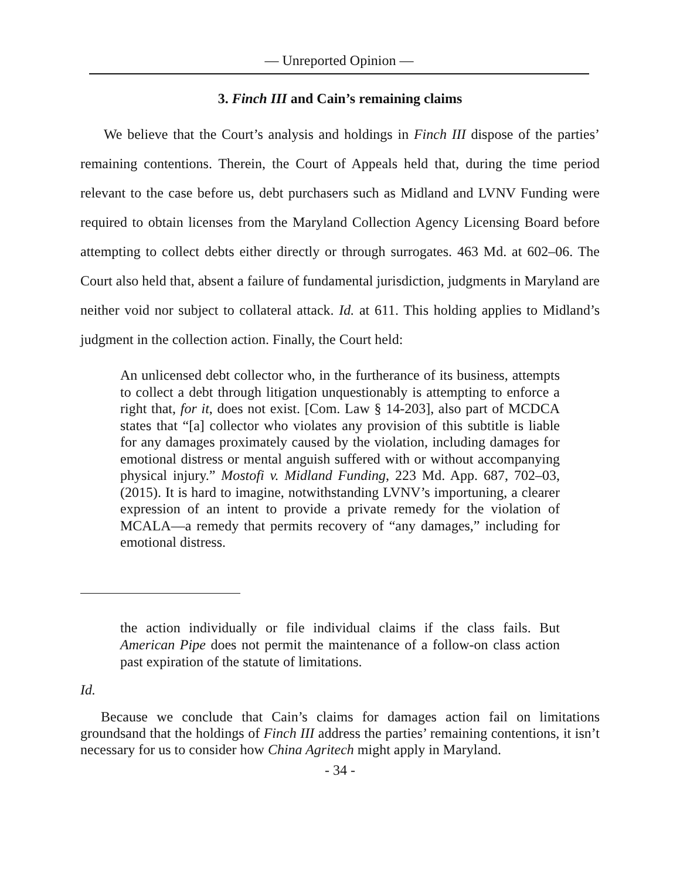— Unreported Opinion —
3. Finch III and Cain’s remaining claims
We believe that the Court’s analysis and holdings in Finch III dispose of the parties’ remaining contentions. Therein, the Court of Appeals held that, during the time period relevant to the case before us, debt purchasers such as Midland and LVNV Funding were required to obtain licenses from the Maryland Collection Agency Licensing Board before attempting to collect debts either directly or through surrogates. 463 Md. at 602–06. The Court also held that, absent a failure of fundamental jurisdiction, judgments in Maryland are neither void nor subject to collateral attack. Id. at 611. This holding applies to Midland’s judgment in the collection action. Finally, the Court held:
An unlicensed debt collector who, in the furtherance of its business, attempts to collect a debt through litigation unquestionably is attempting to enforce a right that, for it, does not exist. [Com. Law § 14-203], also part of MCDCA states that “[a] collector who violates any provision of this subtitle is liable for any damages proximately caused by the violation, including damages for emotional distress or mental anguish suffered with or without accompanying physical injury.” Mostofi v. Midland Funding, 223 Md. App. 687, 702–03, (2015). It is hard to imagine, notwithstanding LVNV’s importuning, a clearer expression of an intent to provide a private remedy for the violation of MCALA—a remedy that permits recovery of “any damages,” including for emotional distress.
the action individually or file individual claims if the class fails. But American Pipe does not permit the maintenance of a follow-on class action past expiration of the statute of limitations.
Id.
Because we conclude that Cain’s claims for damages action fail on limitations groundsand that the holdings of Finch III address the parties’ remaining contentions, it isn’t necessary for us to consider how China Agritech might apply in Maryland.
- 34 -